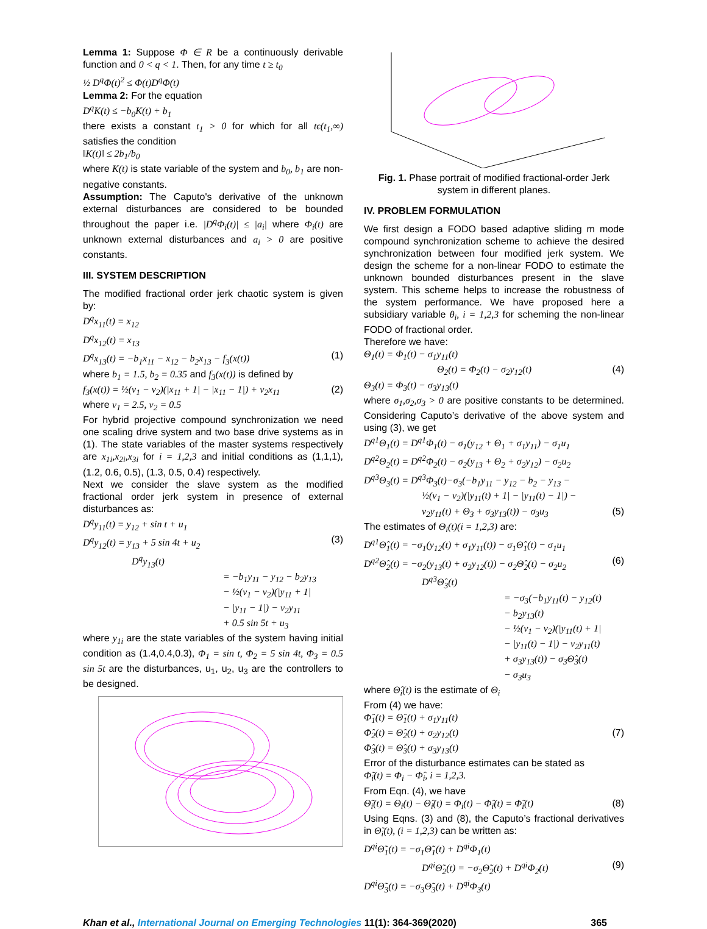Lemma 1: Suppose Φ ∈ R be a continuously derivable function and 0 < q < 1. Then, for any time t ≥ t<sub>0</sub>
½ D<sup>q</sup>Φ(t)<sup>2</sup> ≤ Φ(t)D<sup>q</sup>Φ(t)
Lemma 2: For the equation
D<sup>q</sup>K(t) ≤ −b<sub>0</sub>K(t) + b<sub>1</sub>
there exists a constant t<sub>1</sub> > 0 for which for all tϵ(t<sub>1</sub>,∞) satisfies the condition
‖K(t)‖ ≤ 2b<sub>1</sub>/b<sub>0</sub>
where K(t) is state variable of the system and b<sub>0</sub>, b<sub>1</sub> are non-negative constants.
Assumption: The Caputo's derivative of the unknown external disturbances are considered to be bounded throughout the paper i.e. |D<sup>q</sup>Φ<sub>i</sub>(t)| ≤ |a<sub>i</sub>| where Φ<sub>i</sub>(t) are unknown external disturbances and a<sub>i</sub> > 0 are positive constants.
III. SYSTEM DESCRIPTION
The modified fractional order jerk chaotic system is given by:
D<sup>q</sup>x<sub>11</sub>(t) = x<sub>12</sub>
D<sup>q</sup>x<sub>12</sub>(t) = x<sub>13</sub>
D<sup>q</sup>x<sub>13</sub>(t) = −b<sub>1</sub>x<sub>11</sub> − x<sub>12</sub> − b<sub>2</sub>x<sub>13</sub> − f<sub>3</sub>(x(t)) (1)
where b<sub>1</sub> = 1.5, b<sub>2</sub> = 0.35 and f<sub>3</sub>(x(t)) is defined by
f<sub>3</sub>(x(t)) = ½(v<sub>1</sub> − v<sub>2</sub>)(|x<sub>11</sub> + 1| − |x<sub>11</sub> − 1|) + v<sub>2</sub>x<sub>11</sub> (2)
where v<sub>1</sub> = 2.5, v<sub>2</sub> = 0.5
For hybrid projective compound synchronization we need one scaling drive system and two base drive systems as in (1). The state variables of the master systems respectively are x<sub>1i</sub>,x<sub>2i</sub>,x<sub>3i</sub> for i = 1,2,3 and initial conditions as (1,1,1), (1.2, 0.6, 0.5), (1.3, 0.5, 0.4) respectively.
Next we consider the slave system as the modified fractional order jerk system in presence of external disturbances as:
D<sup>q</sup>y<sub>11</sub>(t) = y<sub>12</sub> + sin t + u<sub>1</sub>
D<sup>q</sup>y<sub>12</sub>(t) = y<sub>13</sub> + 5 sin 4t + u<sub>2</sub> (3)
D<sup>q</sup>y<sub>13</sub>(t)
= −b<sub>1</sub>y<sub>11</sub> − y<sub>12</sub> − b<sub>2</sub>y<sub>13</sub>
− ½(v<sub>1</sub> − v<sub>2</sub>)(|y<sub>11</sub> + 1|
− |y<sub>11</sub> − 1|) − v<sub>2</sub>y<sub>11</sub>
+ 0.5 sin 5t + u<sub>3</sub>
where y<sub>1i</sub> are the state variables of the system having initial condition as (1.4,0.4,0.3), Φ<sub>1</sub> = sin t, Φ<sub>2</sub> = 5 sin 4t, Φ<sub>3</sub> = 0.5 sin 5t are the disturbances, u<sub>1</sub>, u<sub>2</sub>, u<sub>3</sub> are the controllers to be designed.
Fig. 1. Phase portrait of modified fractional-order Jerk system in different planes.
IV. PROBLEM FORMULATION
We first design a FODO based adaptive sliding m mode compound synchronization scheme to achieve the desired synchronization between four modified jerk system. We design the scheme for a non-linear FODO to estimate the unknown bounded disturbances present in the slave system. This scheme helps to increase the robustness of the system performance. We have proposed here a subsidiary variable θ<sub>i</sub>, i = 1,2,3 for scheming the non-linear FODO of fractional order.
Therefore we have:
Θ<sub>1</sub>(t) = Φ<sub>1</sub>(t) − σ<sub>1</sub>y<sub>11</sub>(t)
Θ<sub>2</sub>(t) = Φ<sub>2</sub>(t) − σ<sub>2</sub>y<sub>12</sub>(t) (4)
Θ<sub>3</sub>(t) = Φ<sub>3</sub>(t) − σ<sub>3</sub>y<sub>13</sub>(t)
where σ<sub>1</sub>,σ<sub>2</sub>,σ<sub>3</sub> > 0 are positive constants to be determined. Considering Caputo’s derivative of the above system and using (3), we get
D<sup>q1</sup>Θ<sub>1</sub>(t) = D<sup>q1</sup>Φ<sub>1</sub>(t) − σ<sub>1</sub>(y<sub>12</sub> + Θ<sub>1</sub> + σ<sub>1</sub>y<sub>11</sub>) − σ<sub>1</sub>u<sub>1</sub>
D<sup>q2</sup>Θ<sub>2</sub>(t) = D<sup>q2</sup>Φ<sub>2</sub>(t) − σ<sub>2</sub>(y<sub>13</sub> + Θ<sub>2</sub> + σ<sub>2</sub>y<sub>12</sub>) − σ<sub>2</sub>u<sub>2</sub>
D<sup>q3</sup>Θ<sub>3</sub>(t) = D<sup>q3</sup>Φ<sub>3</sub>(t)−σ<sub>3</sub>(−b<sub>1</sub>y<sub>11</sub> − y<sub>12</sub> − b<sub>2</sub> − y<sub>13</sub> −
½(v<sub>1</sub> − v<sub>2</sub>)(|y<sub>11</sub>(t) + 1| − |y<sub>11</sub>(t) − 1|) −
v<sub>2</sub>y<sub>11</sub>(t) + Θ<sub>3</sub> + σ<sub>3</sub>y<sub>13</sub>(t)) − σ<sub>3</sub>u<sub>3</sub> (5)
The estimates of Θ<sub>i</sub>(t)(i = 1,2,3) are:
D<sup>q1</sup>Θ̂<sub>1</sub>(t) = −σ<sub>1</sub>(y<sub>12</sub>(t) + σ<sub>1</sub>y<sub>11</sub>(t)) − σ<sub>1</sub>Θ̂<sub>1</sub>(t) − σ<sub>1</sub>u<sub>1</sub>
D<sup>q2</sup>Θ̂<sub>2</sub>(t) = −σ<sub>2</sub>(y<sub>13</sub>(t) + σ<sub>2</sub>y<sub>12</sub>(t)) − σ<sub>2</sub>Θ̂<sub>2</sub>(t) − σ<sub>2</sub>u<sub>2</sub> (6)
D<sup>q3</sup>Θ̂<sub>3</sub>(t)
= −σ<sub>3</sub>(−b<sub>1</sub>y<sub>11</sub>(t) − y<sub>12</sub>(t)
− b<sub>2</sub>y<sub>13</sub>(t)
− ½(v<sub>1</sub> − v<sub>2</sub>)(|y<sub>11</sub>(t) + 1|
− |y<sub>11</sub>(t) − 1|) − v<sub>2</sub>y<sub>11</sub>(t)
+ σ<sub>3</sub>y<sub>13</sub>(t)) − σ<sub>3</sub>Θ̂<sub>3</sub>(t)
− σ<sub>3</sub>u<sub>3</sub>
where Θ̂<sub>i</sub>(t) is the estimate of Θ<sub>i</sub>
From (4) we have:
Φ̂<sub>1</sub>(t) = Θ̂<sub>1</sub>(t) + σ<sub>1</sub>y<sub>11</sub>(t)
Φ̂<sub>2</sub>(t) = Θ̂<sub>2</sub>(t) + σ<sub>2</sub>y<sub>12</sub>(t) (7)
Φ̂<sub>3</sub>(t) = Θ̂<sub>3</sub>(t) + σ<sub>3</sub>y<sub>13</sub>(t)
Error of the disturbance estimates can be stated as
Φ̃<sub>i</sub>(t) = Φ<sub>i</sub> − Φ̂<sub>i</sub>, i = 1,2,3.
From Eqn. (4), we have
Θ̃<sub>i</sub>(t) = Θ<sub>i</sub>(t) − Θ̂<sub>i</sub>(t) = Φ<sub>i</sub>(t) − Φ̂<sub>i</sub>(t) = Φ̃<sub>i</sub>(t) (8)
Using Eqns. (3) and (8), the Caputo’s fractional derivatives in Θ̃<sub>i</sub>(t), (i = 1,2,3) can be written as:
D<sup>qi</sup>Θ̃<sub>1</sub>(t) = −σ<sub>1</sub>Θ̃<sub>1</sub>(t) + D<sup>qi</sup>Φ<sub>1</sub>(t)
D<sup>qi</sup>Θ̃<sub>2</sub>(t) = −σ<sub>2</sub>Θ̃<sub>2</sub>(t) + D<sup>qi</sup>Φ<sub>2</sub>(t) (9)
D<sup>qi</sup>Θ̃<sub>3</sub>(t) = −σ<sub>3</sub>Θ̃<sub>3</sub>(t) + D<sup>qi</sup>Φ<sub>3</sub>(t)
Khan et al., International Journal on Emerging Technologies 11(1): 364-369(2020) 365